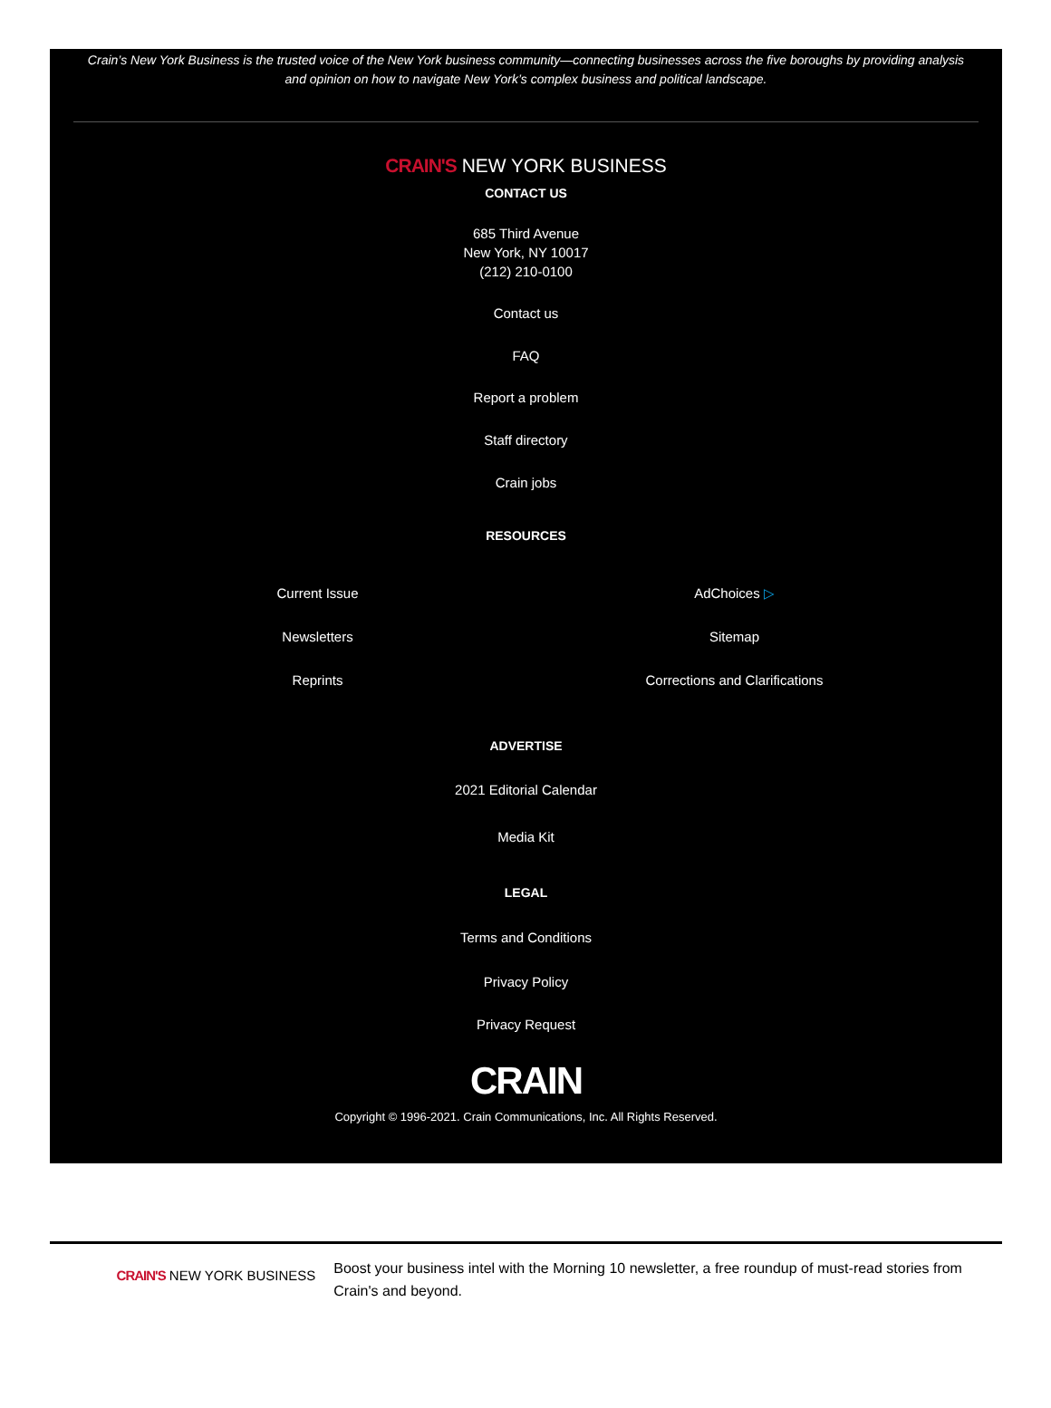Crain’s New York Business is the trusted voice of the New York business community—connecting businesses across the five boroughs by providing analysis and opinion on how to navigate New York’s complex business and political landscape.
CRAIN'S NEW YORK BUSINESS
CONTACT US
685 Third Avenue
New York, NY 10017
(212) 210-0100
Contact us
FAQ
Report a problem
Staff directory
Crain jobs
RESOURCES
Current Issue
Newsletters
Reprints
AdChoices ▷
Sitemap
Corrections and Clarifications
ADVERTISE
2021 Editorial Calendar
Media Kit
LEGAL
Terms and Conditions
Privacy Policy
Privacy Request
CRAIN
Copyright © 1996-2021. Crain Communications, Inc. All Rights Reserved.
CRAIN'S NEW YORK BUSINESS
Boost your business intel with the Morning 10 newsletter, a free roundup of must-read stories from Crain's and beyond.